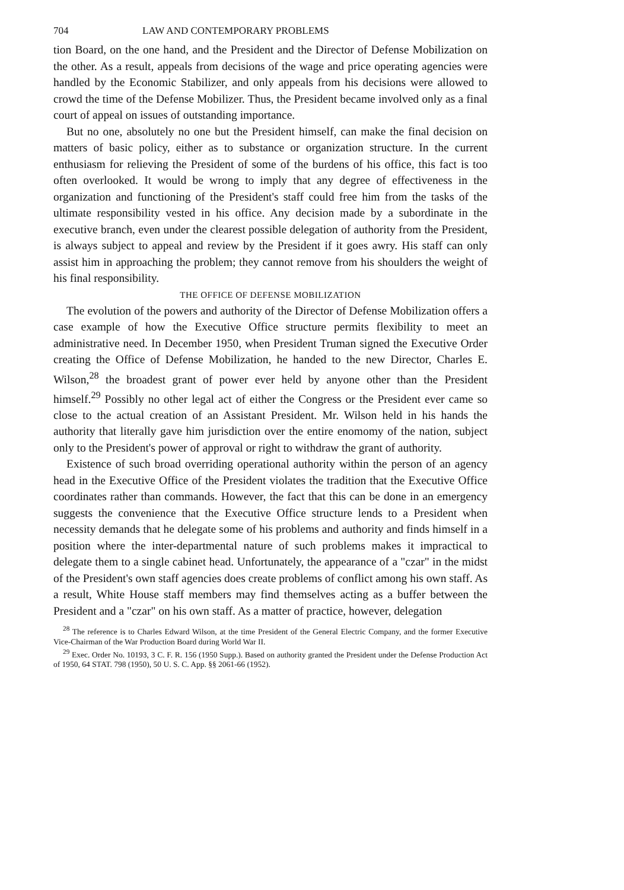704 LAW AND CONTEMPORARY PROBLEMS
tion Board, on the one hand, and the President and the Director of Defense Mobilization on the other. As a result, appeals from decisions of the wage and price operating agencies were handled by the Economic Stabilizer, and only appeals from his decisions were allowed to crowd the time of the Defense Mobilizer. Thus, the President became involved only as a final court of appeal on issues of outstanding importance.
But no one, absolutely no one but the President himself, can make the final decision on matters of basic policy, either as to substance or organization structure. In the current enthusiasm for relieving the President of some of the burdens of his office, this fact is too often overlooked. It would be wrong to imply that any degree of effectiveness in the organization and functioning of the President's staff could free him from the tasks of the ultimate responsibility vested in his office. Any decision made by a subordinate in the executive branch, even under the clearest possible delegation of authority from the President, is always subject to appeal and review by the President if it goes awry. His staff can only assist him in approaching the problem; they cannot remove from his shoulders the weight of his final responsibility.
THE OFFICE OF DEFENSE MOBILIZATION
The evolution of the powers and authority of the Director of Defense Mobilization offers a case example of how the Executive Office structure permits flexibility to meet an administrative need. In December 1950, when President Truman signed the Executive Order creating the Office of Defense Mobilization, he handed to the new Director, Charles E. Wilson,<sup>28</sup> the broadest grant of power ever held by anyone other than the President himself.<sup>29</sup> Possibly no other legal act of either the Congress or the President ever came so close to the actual creation of an Assistant President. Mr. Wilson held in his hands the authority that literally gave him jurisdiction over the entire enomomy of the nation, subject only to the President's power of approval or right to withdraw the grant of authority.
Existence of such broad overriding operational authority within the person of an agency head in the Executive Office of the President violates the tradition that the Executive Office coordinates rather than commands. However, the fact that this can be done in an emergency suggests the convenience that the Executive Office structure lends to a President when necessity demands that he delegate some of his problems and authority and finds himself in a position where the inter-departmental nature of such problems makes it impractical to delegate them to a single cabinet head. Unfortunately, the appearance of a "czar" in the midst of the President's own staff agencies does create problems of conflict among his own staff. As a result, White House staff members may find themselves acting as a buffer between the President and a "czar" on his own staff. As a matter of practice, however, delegation
<sup>28</sup> The reference is to Charles Edward Wilson, at the time President of the General Electric Company, and the former Executive Vice-Chairman of the War Production Board during World War II.
<sup>29</sup> Exec. Order No. 10193, 3 C. F. R. 156 (1950 Supp.). Based on authority granted the President under the Defense Production Act of 1950, 64 STAT. 798 (1950), 50 U. S. C. App. §§ 2061-66 (1952).